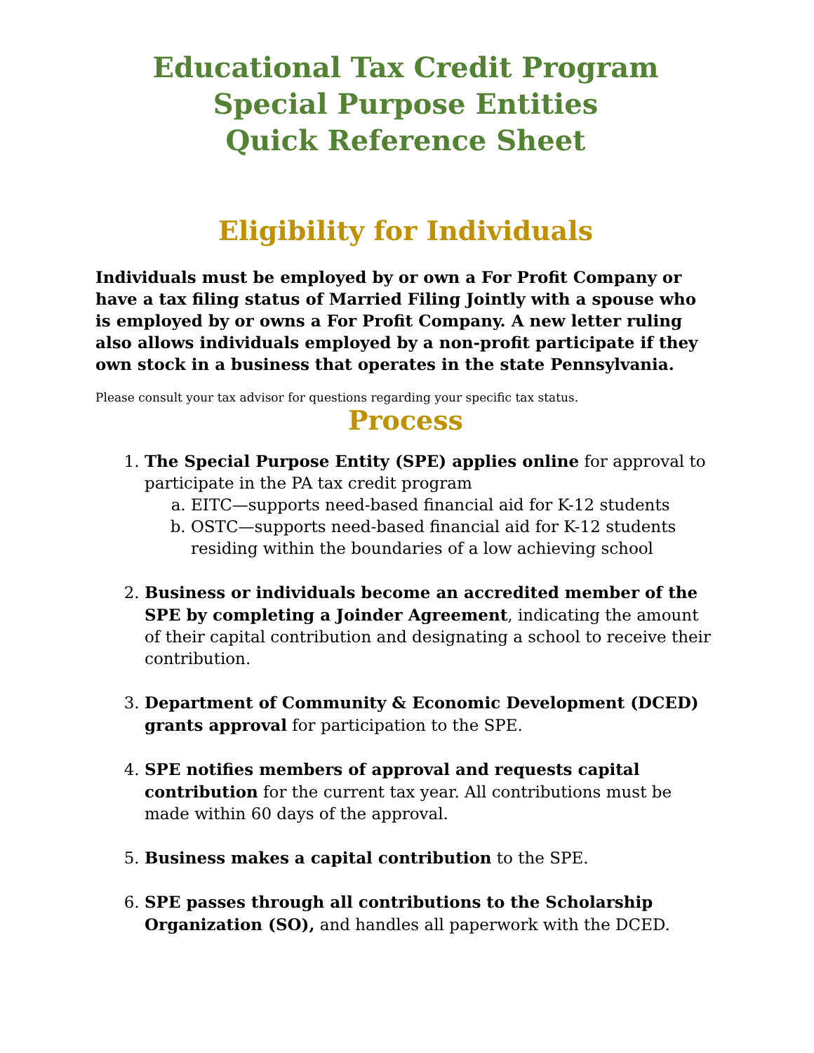Educational Tax Credit Program
Special Purpose Entities
Quick Reference Sheet
Eligibility for Individuals
Individuals must be employed by or own a For Profit Company or have a tax filing status of Married Filing Jointly with a spouse who is employed by or owns a For Profit Company. A new letter ruling also allows individuals employed by a non-profit participate if they own stock in a business that operates in the state Pennsylvania.
Please consult your tax advisor for questions regarding your specific tax status.
Process
1. The Special Purpose Entity (SPE) applies online for approval to participate in the PA tax credit program
a. EITC—supports need-based financial aid for K-12 students
b. OSTC—supports need-based financial aid for K-12 students residing within the boundaries of a low achieving school
2. Business or individuals become an accredited member of the SPE by completing a Joinder Agreement, indicating the amount of their capital contribution and designating a school to receive their contribution.
3. Department of Community & Economic Development (DCED) grants approval for participation to the SPE.
4. SPE notifies members of approval and requests capital contribution for the current tax year. All contributions must be made within 60 days of the approval.
5. Business makes a capital contribution to the SPE.
6. SPE passes through all contributions to the Scholarship Organization (SO), and handles all paperwork with the DCED.